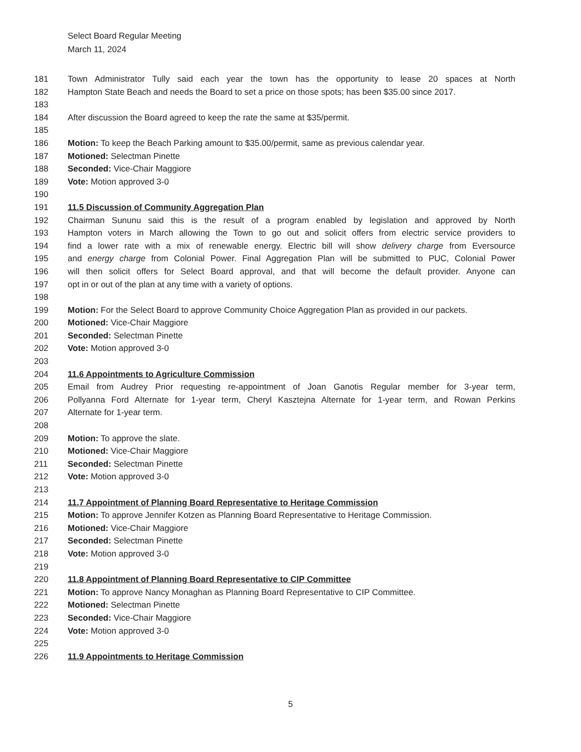Select Board Regular Meeting
March 11, 2024
181 Town Administrator Tully said each year the town has the opportunity to lease 20 spaces at North
182 Hampton State Beach and needs the Board to set a price on those spots; has been $35.00 since 2017.
183
184 After discussion the Board agreed to keep the rate the same at $35/permit.
185
186 Motion: To keep the Beach Parking amount to $35.00/permit, same as previous calendar year.
187 Motioned: Selectman Pinette
188 Seconded: Vice-Chair Maggiore
189 Vote: Motion approved 3-0
190
191 11.5 Discussion of Community Aggregation Plan
192 Chairman Sununu said this is the result of a program enabled by legislation and approved by North
193 Hampton voters in March allowing the Town to go out and solicit offers from electric service providers to
194 find a lower rate with a mix of renewable energy. Electric bill will show delivery charge from Eversource
195 and energy charge from Colonial Power. Final Aggregation Plan will be submitted to PUC, Colonial Power
196 will then solicit offers for Select Board approval, and that will become the default provider. Anyone can
197 opt in or out of the plan at any time with a variety of options.
198
199 Motion: For the Select Board to approve Community Choice Aggregation Plan as provided in our packets.
200 Motioned: Vice-Chair Maggiore
201 Seconded: Selectman Pinette
202 Vote: Motion approved 3-0
203
204 11.6 Appointments to Agriculture Commission
205 Email from Audrey Prior requesting re-appointment of Joan Ganotis Regular member for 3-year term,
206 Pollyanna Ford Alternate for 1-year term, Cheryl Kasztejna Alternate for 1-year term, and Rowan Perkins
207 Alternate for 1-year term.
208
209 Motion: To approve the slate.
210 Motioned: Vice-Chair Maggiore
211 Seconded: Selectman Pinette
212 Vote: Motion approved 3-0
213
214 11.7 Appointment of Planning Board Representative to Heritage Commission
215 Motion: To approve Jennifer Kotzen as Planning Board Representative to Heritage Commission.
216 Motioned: Vice-Chair Maggiore
217 Seconded: Selectman Pinette
218 Vote: Motion approved 3-0
219
220 11.8 Appointment of Planning Board Representative to CIP Committee
221 Motion: To approve Nancy Monaghan as Planning Board Representative to CIP Committee.
222 Motioned: Selectman Pinette
223 Seconded: Vice-Chair Maggiore
224 Vote: Motion approved 3-0
225
226 11.9 Appointments to Heritage Commission
5